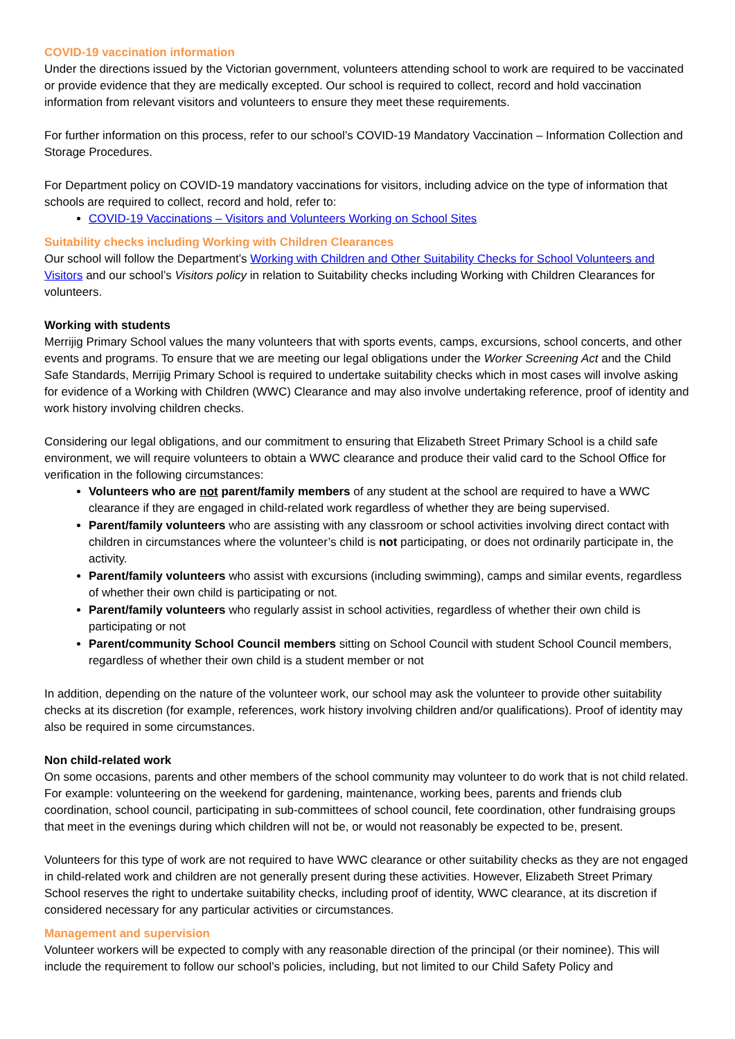COVID-19 vaccination information
Under the directions issued by the Victorian government, volunteers attending school to work are required to be vaccinated or provide evidence that they are medically excepted. Our school is required to collect, record and hold vaccination information from relevant visitors and volunteers to ensure they meet these requirements.
For further information on this process, refer to our school’s COVID-19 Mandatory Vaccination – Information Collection and Storage Procedures.
For Department policy on COVID-19 mandatory vaccinations for visitors, including advice on the type of information that schools are required to collect, record and hold, refer to:
COVID-19 Vaccinations – Visitors and Volunteers Working on School Sites
Suitability checks including Working with Children Clearances
Our school will follow the Department’s Working with Children and Other Suitability Checks for School Volunteers and Visitors and our school’s Visitors policy in relation to Suitability checks including Working with Children Clearances for volunteers.
Working with students
Merrijig Primary School values the many volunteers that with sports events, camps, excursions, school concerts, and other events and programs. To ensure that we are meeting our legal obligations under the Worker Screening Act and the Child Safe Standards, Merrijig Primary School is required to undertake suitability checks which in most cases will involve asking for evidence of a Working with Children (WWC) Clearance and may also involve undertaking reference, proof of identity and work history involving children checks.
Considering our legal obligations, and our commitment to ensuring that Elizabeth Street Primary School is a child safe environment, we will require volunteers to obtain a WWC clearance and produce their valid card to the School Office for verification in the following circumstances:
Volunteers who are not parent/family members of any student at the school are required to have a WWC clearance if they are engaged in child-related work regardless of whether they are being supervised.
Parent/family volunteers who are assisting with any classroom or school activities involving direct contact with children in circumstances where the volunteer’s child is not participating, or does not ordinarily participate in, the activity.
Parent/family volunteers who assist with excursions (including swimming), camps and similar events, regardless of whether their own child is participating or not.
Parent/family volunteers who regularly assist in school activities, regardless of whether their own child is participating or not
Parent/community School Council members sitting on School Council with student School Council members, regardless of whether their own child is a student member or not
In addition, depending on the nature of the volunteer work, our school may ask the volunteer to provide other suitability checks at its discretion (for example, references, work history involving children and/or qualifications). Proof of identity may also be required in some circumstances.
Non child-related work
On some occasions, parents and other members of the school community may volunteer to do work that is not child related. For example: volunteering on the weekend for gardening, maintenance, working bees, parents and friends club coordination, school council, participating in sub-committees of school council, fete coordination, other fundraising groups that meet in the evenings during which children will not be, or would not reasonably be expected to be, present.
Volunteers for this type of work are not required to have WWC clearance or other suitability checks as they are not engaged in child-related work and children are not generally present during these activities. However, Elizabeth Street Primary School reserves the right to undertake suitability checks, including proof of identity, WWC clearance, at its discretion if considered necessary for any particular activities or circumstances.
Management and supervision
Volunteer workers will be expected to comply with any reasonable direction of the principal (or their nominee). This will include the requirement to follow our school’s policies, including, but not limited to our Child Safety Policy and